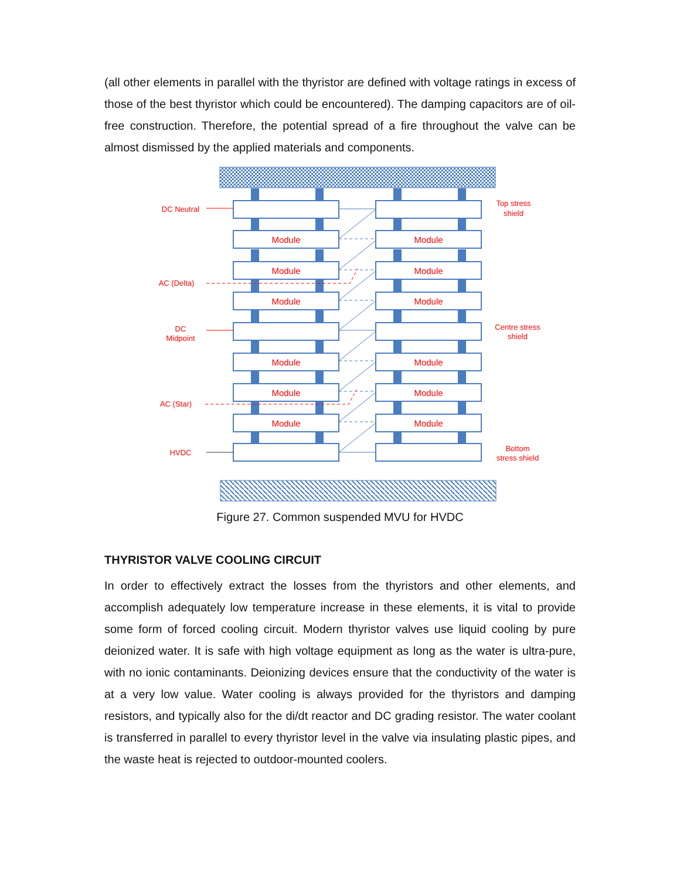(all other elements in parallel with the thyristor are defined with voltage ratings in excess of those of the best thyristor which could be encountered). The damping capacitors are of oil-free construction. Therefore, the potential spread of a fire throughout the valve can be almost dismissed by the applied materials and components.
Module
Module
Module
Module
Module
Module
Module
Module
Module
Module
Module
Module
DC Neutral
AC (Delta)
DC
Midpoint
AC (Star)
HVDC
Top stress
shield
Centre stress
shield
Bottom
stress shield
Figure 27. Common suspended MVU for HVDC
THYRISTOR VALVE COOLING CIRCUIT
In order to effectively extract the losses from the thyristors and other elements, and accomplish adequately low temperature increase in these elements, it is vital to provide some form of forced cooling circuit. Modern thyristor valves use liquid cooling by pure deionized water. It is safe with high voltage equipment as long as the water is ultra-pure, with no ionic contaminants. Deionizing devices ensure that the conductivity of the water is at a very low value. Water cooling is always provided for the thyristors and damping resistors, and typically also for the di/dt reactor and DC grading resistor. The water coolant is transferred in parallel to every thyristor level in the valve via insulating plastic pipes, and the waste heat is rejected to outdoor-mounted coolers.